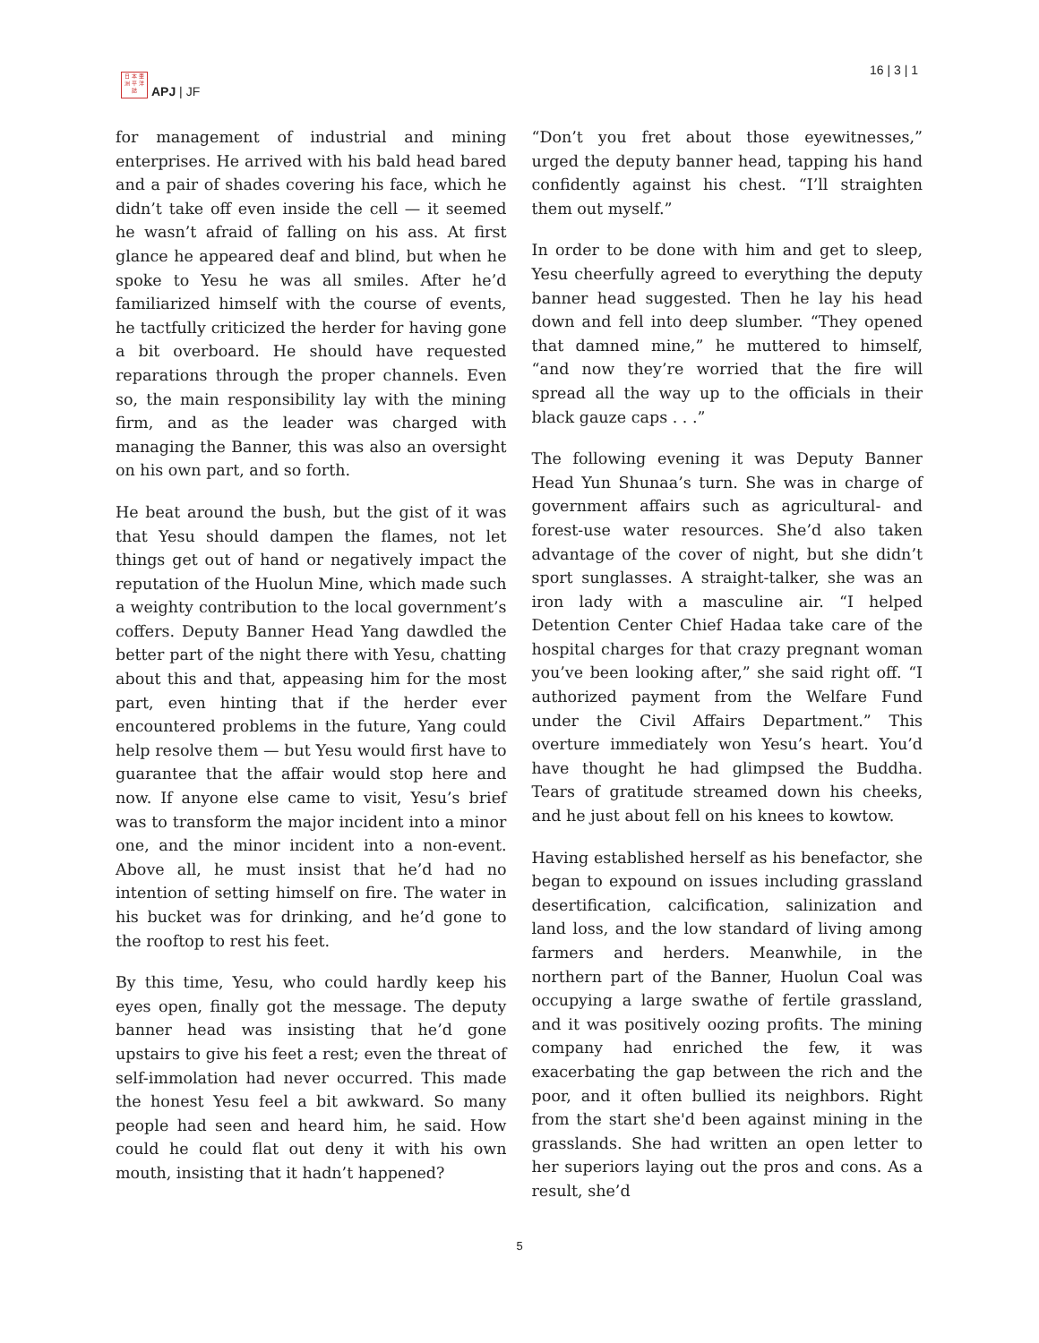日 本 亜
洲 平 洋
誌
APJ | JF
16 | 3 | 1
for management of industrial and mining enterprises. He arrived with his bald head bared and a pair of shades covering his face, which he didn’t take off even inside the cell — it seemed he wasn’t afraid of falling on his ass. At first glance he appeared deaf and blind, but when he spoke to Yesu he was all smiles. After he’d familiarized himself with the course of events, he tactfully criticized the herder for having gone a bit overboard. He should have requested reparations through the proper channels. Even so, the main responsibility lay with the mining firm, and as the leader was charged with managing the Banner, this was also an oversight on his own part, and so forth.
He beat around the bush, but the gist of it was that Yesu should dampen the flames, not let things get out of hand or negatively impact the reputation of the Huolun Mine, which made such a weighty contribution to the local government’s coffers. Deputy Banner Head Yang dawdled the better part of the night there with Yesu, chatting about this and that, appeasing him for the most part, even hinting that if the herder ever encountered problems in the future, Yang could help resolve them — but Yesu would first have to guarantee that the affair would stop here and now. If anyone else came to visit, Yesu’s brief was to transform the major incident into a minor one, and the minor incident into a non-event. Above all, he must insist that he’d had no intention of setting himself on fire. The water in his bucket was for drinking, and he’d gone to the rooftop to rest his feet.
By this time, Yesu, who could hardly keep his eyes open, finally got the message. The deputy banner head was insisting that he’d gone upstairs to give his feet a rest; even the threat of self-immolation had never occurred. This made the honest Yesu feel a bit awkward. So many people had seen and heard him, he said. How could he could flat out deny it with his own mouth, insisting that it hadn’t happened?
“Don’t you fret about those eyewitnesses,” urged the deputy banner head, tapping his hand confidently against his chest. “I’ll straighten them out myself.”
In order to be done with him and get to sleep, Yesu cheerfully agreed to everything the deputy banner head suggested. Then he lay his head down and fell into deep slumber. “They opened that damned mine,” he muttered to himself, “and now they’re worried that the fire will spread all the way up to the officials in their black gauze caps . . .”
The following evening it was Deputy Banner Head Yun Shunaa’s turn. She was in charge of government affairs such as agricultural- and forest-use water resources. She’d also taken advantage of the cover of night, but she didn’t sport sunglasses. A straight-talker, she was an iron lady with a masculine air. “I helped Detention Center Chief Hadaa take care of the hospital charges for that crazy pregnant woman you’ve been looking after,” she said right off. “I authorized payment from the Welfare Fund under the Civil Affairs Department.” This overture immediately won Yesu’s heart. You’d have thought he had glimpsed the Buddha. Tears of gratitude streamed down his cheeks, and he just about fell on his knees to kowtow.
Having established herself as his benefactor, she began to expound on issues including grassland desertification, calcification, salinization and land loss, and the low standard of living among farmers and herders. Meanwhile, in the northern part of the Banner, Huolun Coal was occupying a large swathe of fertile grassland, and it was positively oozing profits. The mining company had enriched the few, it was exacerbating the gap between the rich and the poor, and it often bullied its neighbors. Right from the start she'd been against mining in the grasslands. She had written an open letter to her superiors laying out the pros and cons. As a result, she’d
5